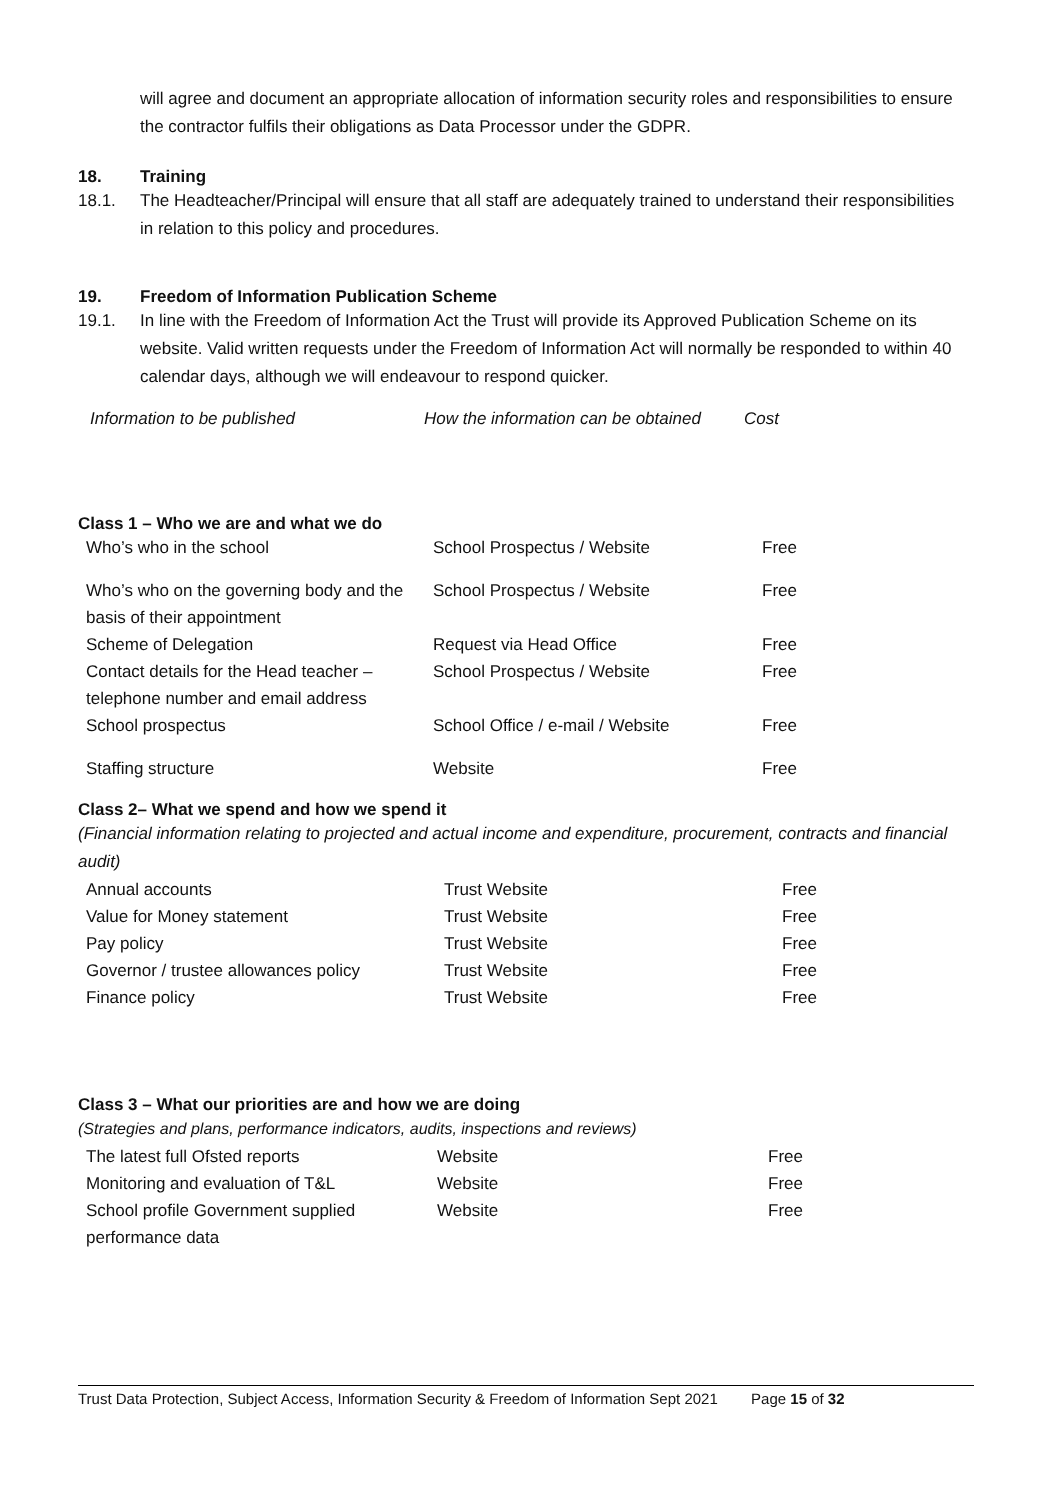will agree and document an appropriate allocation of information security roles and responsibilities to ensure the contractor fulfils their obligations as Data Processor under the GDPR.
18. Training
18.1. The Headteacher/Principal will ensure that all staff are adequately trained to understand their responsibilities in relation to this policy and procedures.
19. Freedom of Information Publication Scheme
19.1. In line with the Freedom of Information Act the Trust will provide its Approved Publication Scheme on its website. Valid written requests under the Freedom of Information Act will normally be responded to within 40 calendar days, although we will endeavour to respond quicker.
| Information to be published | How the information can be obtained | Cost |
| --- | --- | --- |
Class 1 – Who we are and what we do
| Who’s who in the school | School Prospectus / Website | Free |
| Who’s who on the governing body and the basis of their appointment | School Prospectus / Website | Free |
| Scheme of Delegation | Request via Head Office | Free |
| Contact details for the Head teacher – telephone number and email address | School Prospectus / Website | Free |
| School prospectus | School Office / e-mail / Website | Free |
| Staffing structure | Website | Free |
Class 2– What we spend and how we spend it
(Financial information relating to projected and actual income and expenditure, procurement, contracts and financial audit)
| Annual accounts | Trust Website | Free |
| Value for Money statement | Trust Website | Free |
| Pay policy | Trust Website | Free |
| Governor / trustee allowances policy | Trust Website | Free |
| Finance policy | Trust Website | Free |
Class 3 – What our priorities are and how we are doing
(Strategies and plans, performance indicators, audits, inspections and reviews)
| The latest full Ofsted reports | Website | Free |
| Monitoring and evaluation of T&L | Website | Free |
| School profile Government supplied performance data | Website | Free |
Trust Data Protection, Subject Access, Information Security & Freedom of Information Sept 2021 Page 15 of 32